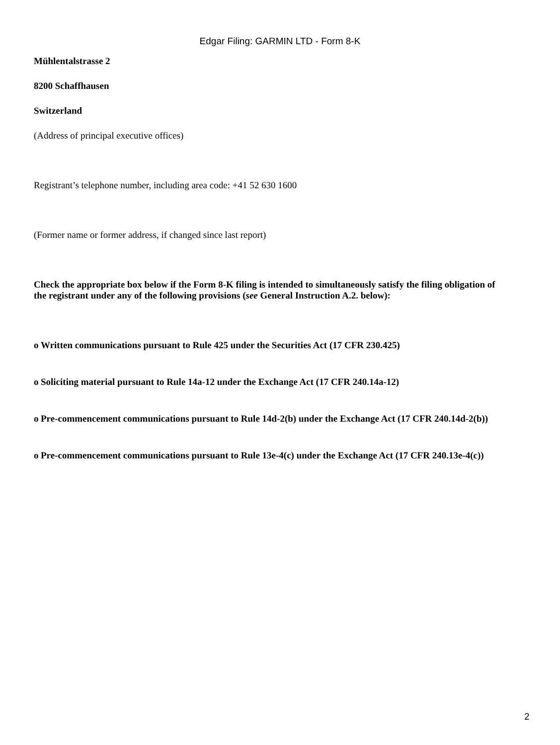Edgar Filing: GARMIN LTD - Form 8-K
Mühlentalstrasse 2
8200 Schaffhausen
Switzerland
(Address of principal executive offices)
Registrant’s telephone number, including area code: +41 52 630 1600
(Former name or former address, if changed since last report)
Check the appropriate box below if the Form 8-K filing is intended to simultaneously satisfy the filing obligation of the registrant under any of the following provisions (see General Instruction A.2. below):
o Written communications pursuant to Rule 425 under the Securities Act (17 CFR 230.425)
o Soliciting material pursuant to Rule 14a-12 under the Exchange Act (17 CFR 240.14a-12)
o Pre-commencement communications pursuant to Rule 14d-2(b) under the Exchange Act (17 CFR 240.14d-2(b))
o Pre-commencement communications pursuant to Rule 13e-4(c) under the Exchange Act (17 CFR 240.13e-4(c))
2